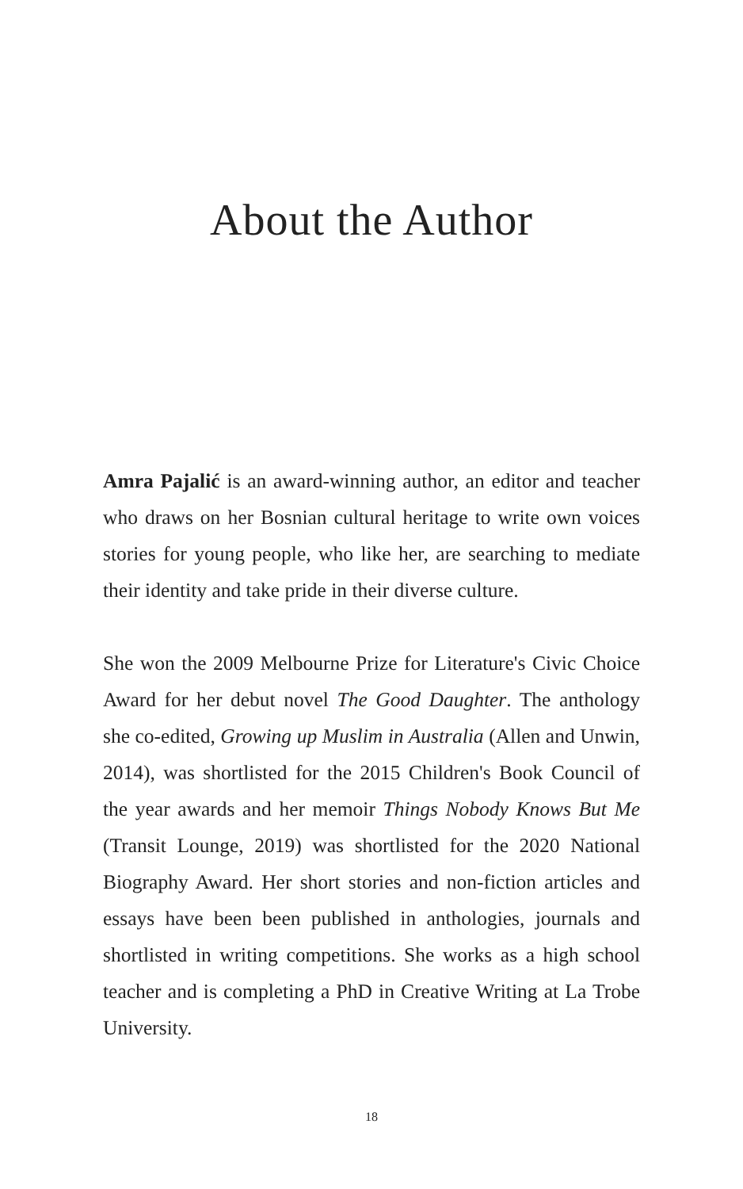About the Author
Amra Pajalić is an award-winning author, an editor and teacher who draws on her Bosnian cultural heritage to write own voices stories for young people, who like her, are searching to mediate their identity and take pride in their diverse culture.
She won the 2009 Melbourne Prize for Literature's Civic Choice Award for her debut novel The Good Daughter. The anthology she co-edited, Growing up Muslim in Australia (Allen and Unwin, 2014), was shortlisted for the 2015 Children's Book Council of the year awards and her memoir Things Nobody Knows But Me (Transit Lounge, 2019) was shortlisted for the 2020 National Biography Award. Her short stories and non-fiction articles and essays have been been published in anthologies, journals and shortlisted in writing competitions. She works as a high school teacher and is completing a PhD in Creative Writing at La Trobe University.
18